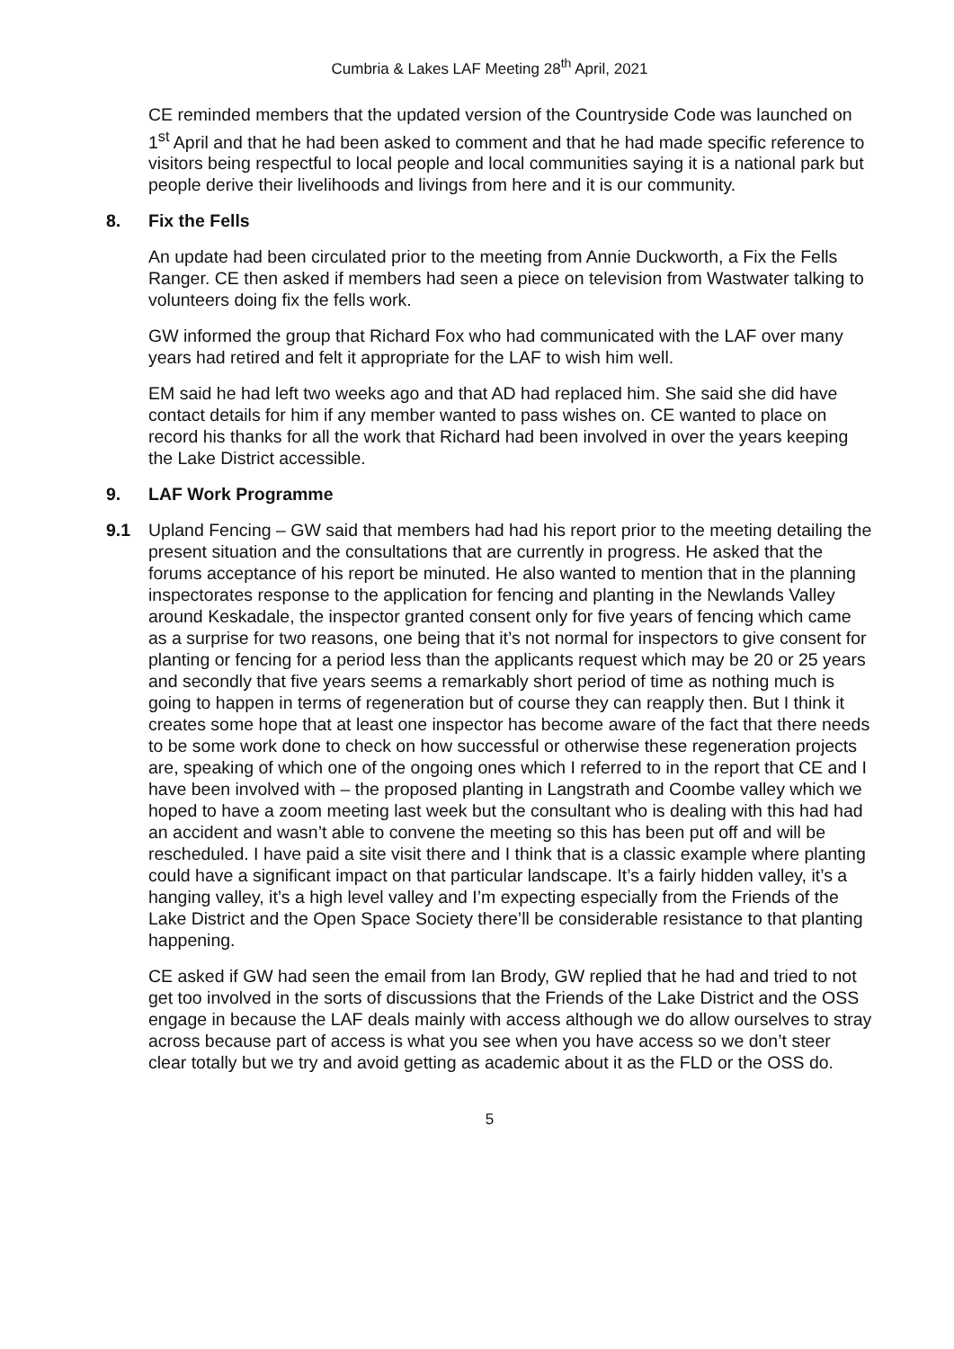Cumbria & Lakes LAF Meeting 28<sup>th</sup> April, 2021
CE reminded members that the updated version of the Countryside Code was launched on 1<sup>st</sup> April and that he had been asked to comment and that he had made specific reference to visitors being respectful to local people and local communities saying it is a national park but people derive their livelihoods and livings from here and it is our community.
8. Fix the Fells
An update had been circulated prior to the meeting from Annie Duckworth, a Fix the Fells Ranger. CE then asked if members had seen a piece on television from Wastwater talking to volunteers doing fix the fells work.
GW informed the group that Richard Fox who had communicated with the LAF over many years had retired and felt it appropriate for the LAF to wish him well.
EM said he had left two weeks ago and that AD had replaced him. She said she did have contact details for him if any member wanted to pass wishes on. CE wanted to place on record his thanks for all the work that Richard had been involved in over the years keeping the Lake District accessible.
9. LAF Work Programme
9.1 Upland Fencing – GW said that members had had his report prior to the meeting detailing the present situation and the consultations that are currently in progress. He asked that the forums acceptance of his report be minuted. He also wanted to mention that in the planning inspectorates response to the application for fencing and planting in the Newlands Valley around Keskadale, the inspector granted consent only for five years of fencing which came as a surprise for two reasons, one being that it’s not normal for inspectors to give consent for planting or fencing for a period less than the applicants request which may be 20 or 25 years and secondly that five years seems a remarkably short period of time as nothing much is going to happen in terms of regeneration but of course they can reapply then. But I think it creates some hope that at least one inspector has become aware of the fact that there needs to be some work done to check on how successful or otherwise these regeneration projects are, speaking of which one of the ongoing ones which I referred to in the report that CE and I have been involved with – the proposed planting in Langstrath and Coombe valley which we hoped to have a zoom meeting last week but the consultant who is dealing with this had had an accident and wasn’t able to convene the meeting so this has been put off and will be rescheduled. I have paid a site visit there and I think that is a classic example where planting could have a significant impact on that particular landscape. It’s a fairly hidden valley, it’s a hanging valley, it’s a high level valley and I’m expecting especially from the Friends of the Lake District and the Open Space Society there’ll be considerable resistance to that planting happening.
CE asked if GW had seen the email from Ian Brody, GW replied that he had and tried to not get too involved in the sorts of discussions that the Friends of the Lake District and the OSS engage in because the LAF deals mainly with access although we do allow ourselves to stray across because part of access is what you see when you have access so we don’t steer clear totally but we try and avoid getting as academic about it as the FLD or the OSS do.
5